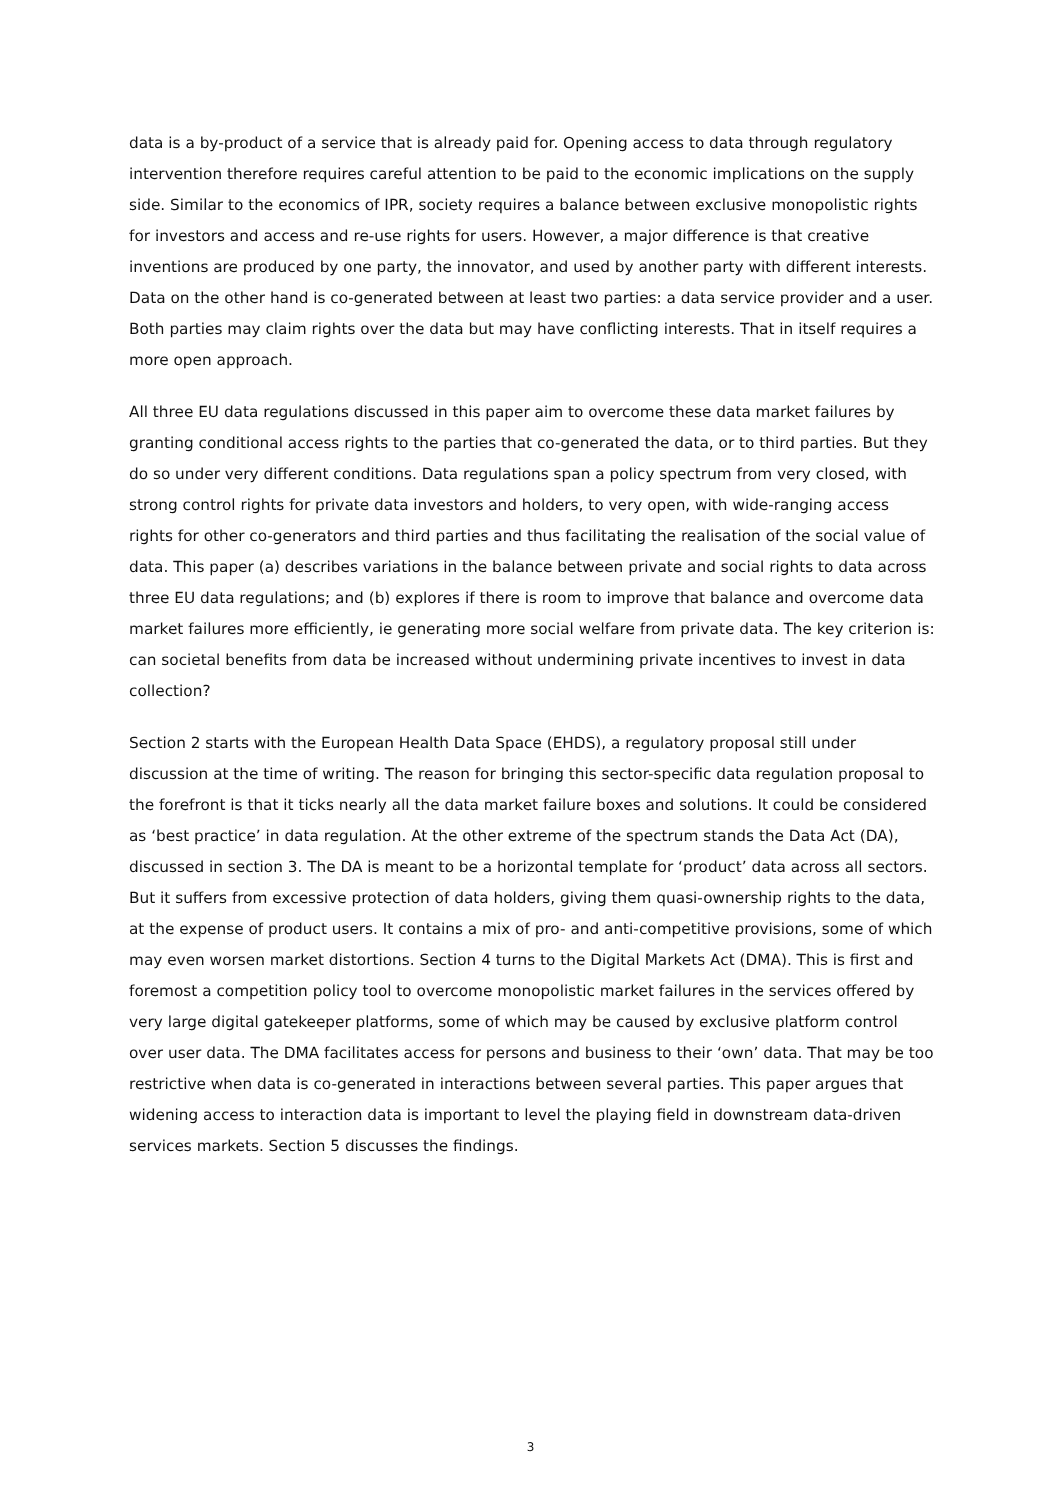data is a by-product of a service that is already paid for. Opening access to data through regulatory intervention therefore requires careful attention to be paid to the economic implications on the supply side. Similar to the economics of IPR, society requires a balance between exclusive monopolistic rights for investors and access and re-use rights for users. However, a major difference is that creative inventions are produced by one party, the innovator, and used by another party with different interests. Data on the other hand is co-generated between at least two parties: a data service provider and a user. Both parties may claim rights over the data but may have conflicting interests. That in itself requires a more open approach.
All three EU data regulations discussed in this paper aim to overcome these data market failures by granting conditional access rights to the parties that co-generated the data, or to third parties. But they do so under very different conditions. Data regulations span a policy spectrum from very closed, with strong control rights for private data investors and holders, to very open, with wide-ranging access rights for other co-generators and third parties and thus facilitating the realisation of the social value of data. This paper (a) describes variations in the balance between private and social rights to data across three EU data regulations; and (b) explores if there is room to improve that balance and overcome data market failures more efficiently, ie generating more social welfare from private data. The key criterion is: can societal benefits from data be increased without undermining private incentives to invest in data collection?
Section 2 starts with the European Health Data Space (EHDS), a regulatory proposal still under discussion at the time of writing. The reason for bringing this sector-specific data regulation proposal to the forefront is that it ticks nearly all the data market failure boxes and solutions. It could be considered as ‘best practice’ in data regulation. At the other extreme of the spectrum stands the Data Act (DA), discussed in section 3. The DA is meant to be a horizontal template for ‘product’ data across all sectors. But it suffers from excessive protection of data holders, giving them quasi-ownership rights to the data, at the expense of product users. It contains a mix of pro- and anti-competitive provisions, some of which may even worsen market distortions. Section 4 turns to the Digital Markets Act (DMA). This is first and foremost a competition policy tool to overcome monopolistic market failures in the services offered by very large digital gatekeeper platforms, some of which may be caused by exclusive platform control over user data. The DMA facilitates access for persons and business to their ‘own’ data. That may be too restrictive when data is co-generated in interactions between several parties. This paper argues that widening access to interaction data is important to level the playing field in downstream data-driven services markets. Section 5 discusses the findings.
3